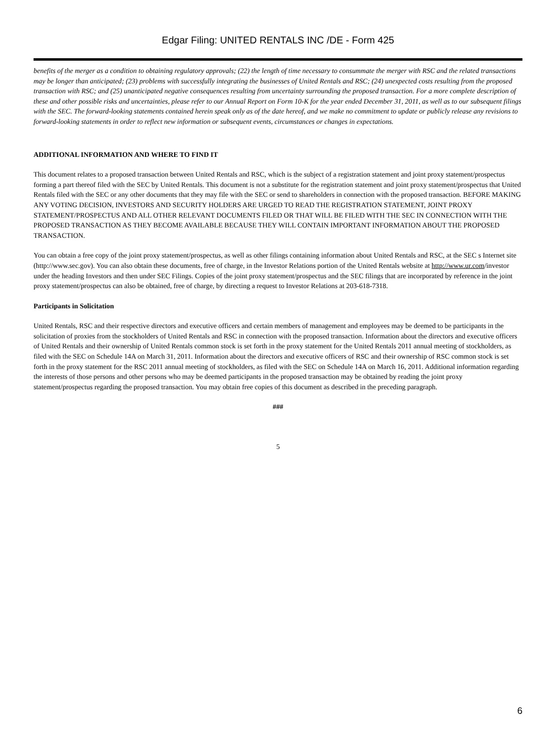Edgar Filing: UNITED RENTALS INC /DE - Form 425
benefits of the merger as a condition to obtaining regulatory approvals; (22) the length of time necessary to consummate the merger with RSC and the related transactions may be longer than anticipated; (23) problems with successfully integrating the businesses of United Rentals and RSC; (24) unexpected costs resulting from the proposed transaction with RSC; and (25) unanticipated negative consequences resulting from uncertainty surrounding the proposed transaction. For a more complete description of these and other possible risks and uncertainties, please refer to our Annual Report on Form 10-K for the year ended December 31, 2011, as well as to our subsequent filings with the SEC. The forward-looking statements contained herein speak only as of the date hereof, and we make no commitment to update or publicly release any revisions to forward-looking statements in order to reflect new information or subsequent events, circumstances or changes in expectations.
ADDITIONAL INFORMATION AND WHERE TO FIND IT
This document relates to a proposed transaction between United Rentals and RSC, which is the subject of a registration statement and joint proxy statement/prospectus forming a part thereof filed with the SEC by United Rentals. This document is not a substitute for the registration statement and joint proxy statement/prospectus that United Rentals filed with the SEC or any other documents that they may file with the SEC or send to shareholders in connection with the proposed transaction. BEFORE MAKING ANY VOTING DECISION, INVESTORS AND SECURITY HOLDERS ARE URGED TO READ THE REGISTRATION STATEMENT, JOINT PROXY STATEMENT/PROSPECTUS AND ALL OTHER RELEVANT DOCUMENTS FILED OR THAT WILL BE FILED WITH THE SEC IN CONNECTION WITH THE PROPOSED TRANSACTION AS THEY BECOME AVAILABLE BECAUSE THEY WILL CONTAIN IMPORTANT INFORMATION ABOUT THE PROPOSED TRANSACTION.
You can obtain a free copy of the joint proxy statement/prospectus, as well as other filings containing information about United Rentals and RSC, at the SEC s Internet site (http://www.sec.gov). You can also obtain these documents, free of charge, in the Investor Relations portion of the United Rentals website at http://www.ur.com/investor under the heading Investors and then under SEC Filings. Copies of the joint proxy statement/prospectus and the SEC filings that are incorporated by reference in the joint proxy statement/prospectus can also be obtained, free of charge, by directing a request to Investor Relations at 203-618-7318.
Participants in Solicitation
United Rentals, RSC and their respective directors and executive officers and certain members of management and employees may be deemed to be participants in the solicitation of proxies from the stockholders of United Rentals and RSC in connection with the proposed transaction. Information about the directors and executive officers of United Rentals and their ownership of United Rentals common stock is set forth in the proxy statement for the United Rentals 2011 annual meeting of stockholders, as filed with the SEC on Schedule 14A on March 31, 2011. Information about the directors and executive officers of RSC and their ownership of RSC common stock is set forth in the proxy statement for the RSC 2011 annual meeting of stockholders, as filed with the SEC on Schedule 14A on March 16, 2011. Additional information regarding the interests of those persons and other persons who may be deemed participants in the proposed transaction may be obtained by reading the joint proxy statement/prospectus regarding the proposed transaction. You may obtain free copies of this document as described in the preceding paragraph.
###
5
6